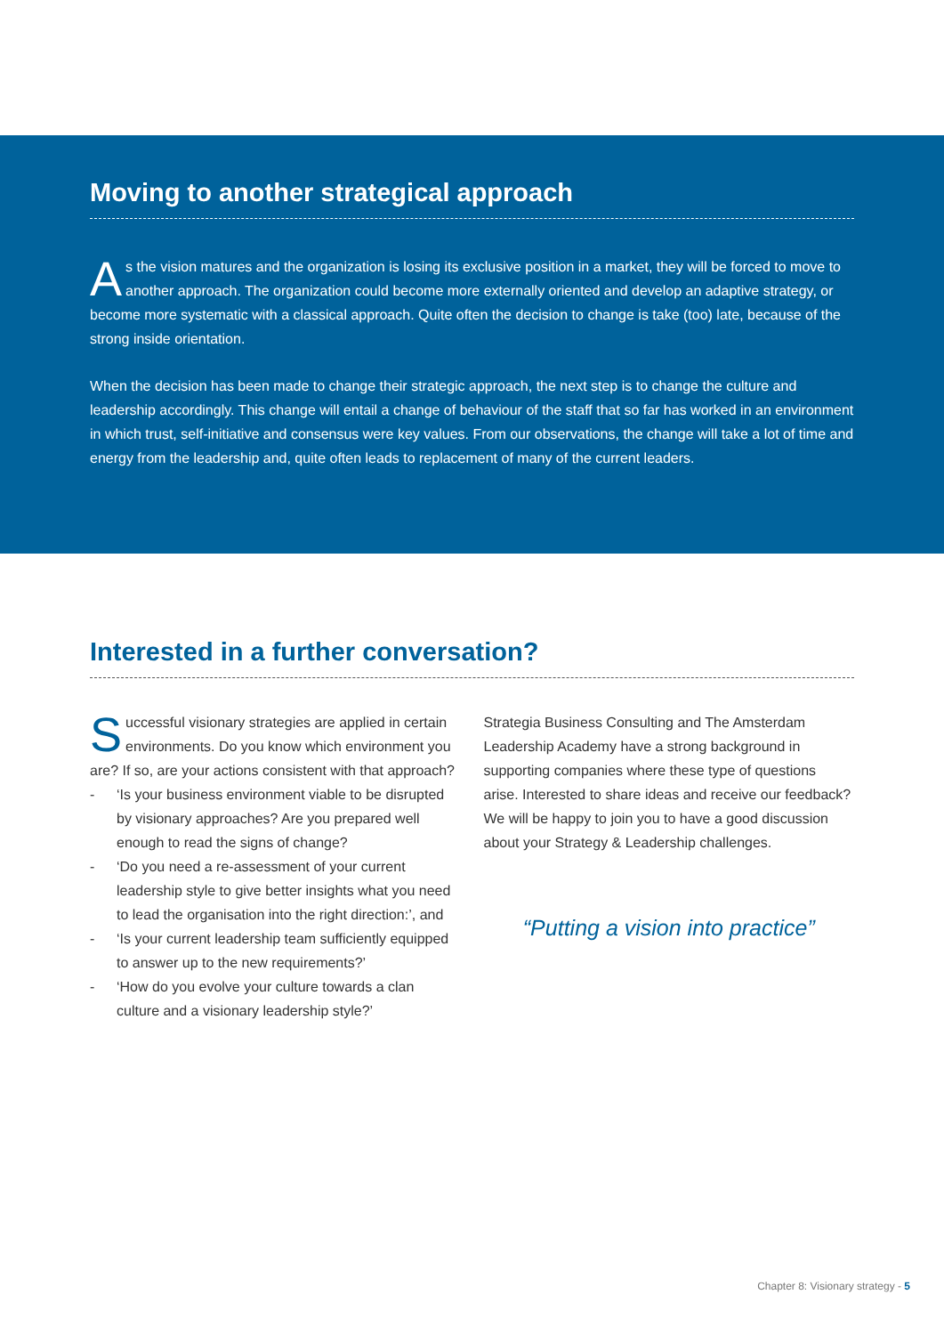Moving to another strategical approach
As the vision matures and the organization is losing its exclusive position in a market, they will be forced to move to another approach. The organization could become more externally oriented and develop an adaptive strategy, or become more systematic with a classical approach. Quite often the decision to change is take (too) late, because of the strong inside orientation.
When the decision has been made to change their strategic approach, the next step is to change the culture and leadership accordingly. This change will entail a change of behaviour of the staff that so far has worked in an environment in which trust, self-initiative and consensus were key values. From our observations, the change will take a lot of time and energy from the leadership and, quite often leads to replacement of many of the current leaders.
Interested in a further conversation?
Successful visionary strategies are applied in certain environments. Do you know which environment you are? If so, are your actions consistent with that approach?
- ‘Is your business environment viable to be disrupted by visionary approaches? Are you prepared well enough to read the signs of change?
- ‘Do you need a re-assessment of your current leadership style to give better insights what you need to lead the organisation into the right direction:’, and
- ‘Is your current leadership team sufficiently equipped to answer up to the new requirements?’
- ‘How do you evolve your culture towards a clan culture and a visionary leadership style?’
Strategia Business Consulting and The Amsterdam Leadership Academy have a strong background in supporting companies where these type of questions arise. Interested to share ideas and receive our feedback? We will be happy to join you to have a good discussion about your Strategy & Leadership challenges.
“Putting a vision into practice”
Chapter 8: Visionary strategy - 5